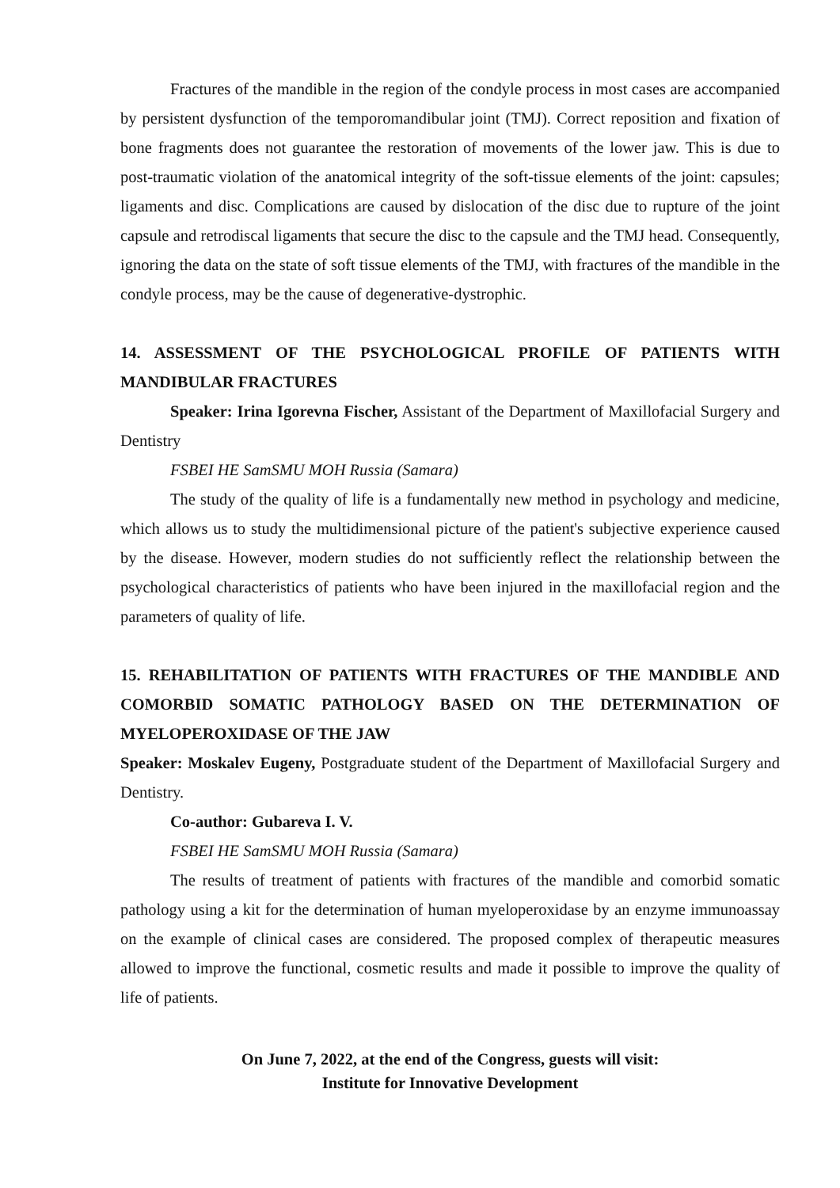Fractures of the mandible in the region of the condyle process in most cases are accompanied by persistent dysfunction of the temporomandibular joint (TMJ). Correct reposition and fixation of bone fragments does not guarantee the restoration of movements of the lower jaw. This is due to post-traumatic violation of the anatomical integrity of the soft-tissue elements of the joint: capsules; ligaments and disc. Complications are caused by dislocation of the disc due to rupture of the joint capsule and retrodiscal ligaments that secure the disc to the capsule and the TMJ head. Consequently, ignoring the data on the state of soft tissue elements of the TMJ, with fractures of the mandible in the condyle process, may be the cause of degenerative-dystrophic.
14. ASSESSMENT OF THE PSYCHOLOGICAL PROFILE OF PATIENTS WITH MANDIBULAR FRACTURES
Speaker: Irina Igorevna Fischer, Assistant of the Department of Maxillofacial Surgery and Dentistry
FSBEI HE SamSMU MOH Russia (Samara)
The study of the quality of life is a fundamentally new method in psychology and medicine, which allows us to study the multidimensional picture of the patient's subjective experience caused by the disease. However, modern studies do not sufficiently reflect the relationship between the psychological characteristics of patients who have been injured in the maxillofacial region and the parameters of quality of life.
15. REHABILITATION OF PATIENTS WITH FRACTURES OF THE MANDIBLE AND COMORBID SOMATIC PATHOLOGY BASED ON THE DETERMINATION OF MYELOPEROXIDASE OF THE JAW
Speaker: Moskalev Eugeny, Postgraduate student of the Department of Maxillofacial Surgery and Dentistry.
Co-author: Gubareva I. V.
FSBEI HE SamSMU MOH Russia (Samara)
The results of treatment of patients with fractures of the mandible and comorbid somatic pathology using a kit for the determination of human myeloperoxidase by an enzyme immunoassay on the example of clinical cases are considered. The proposed complex of therapeutic measures allowed to improve the functional, cosmetic results and made it possible to improve the quality of life of patients.
On June 7, 2022, at the end of the Congress, guests will visit:
Institute for Innovative Development